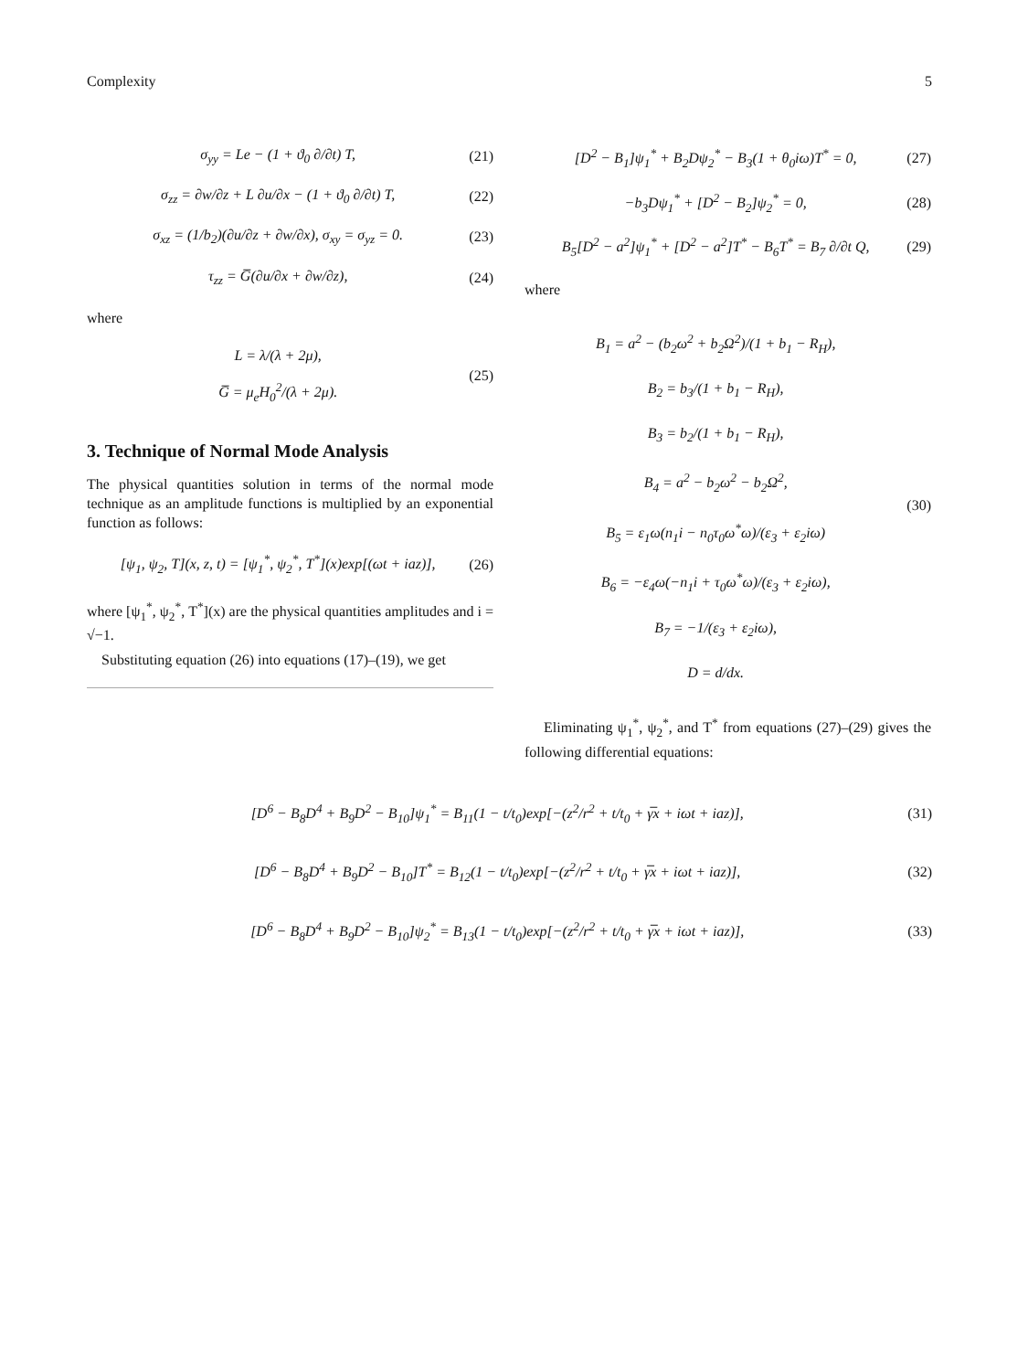Complexity 5
σ<sub>yy</sub> = Le − (1 + ϑ<sub>0</sub> ∂/∂t) T, (21)
σ<sub>zz</sub> = ∂w/∂z + L ∂u/∂x − (1 + ϑ<sub>0</sub> ∂/∂t) T, (22)
σ<sub>xz</sub> = (1/b<sub>2</sub>)(∂u/∂z + ∂w/∂x), σ<sub>xy</sub> = σ<sub>yz</sub> = 0. (23)
τ<sub>zz</sub> = G̅(∂u/∂x + ∂w/∂z), (24)
where
L = λ/(λ + 2μ),
G̅ = μ<sub>e</sub>H<sub>0</sub><sup>2</sup>/(λ + 2μ). (25)
3. Technique of Normal Mode Analysis
The physical quantities solution in terms of the normal mode technique as an amplitude functions is multiplied by an exponential function as follows:
[ψ<sub>1</sub>, ψ<sub>2</sub>, T](x, z, t) = [ψ<sub>1</sub><sup>*</sup>, ψ<sub>2</sub><sup>*</sup>, T<sup>*</sup>](x)exp[(ωt + iaz)], (26)
where [ψ<sub>1</sub><sup>*</sup>, ψ<sub>2</sub><sup>*</sup>, T<sup>*</sup>](x) are the physical quantities amplitudes and i = √−1.
Substituting equation (26) into equations (17)–(19), we get
[D<sup>2</sup> − B<sub>1</sub>]ψ<sub>1</sub><sup>*</sup> + B<sub>2</sub>Dψ<sub>2</sub><sup>*</sup> − B<sub>3</sub>(1 + θ<sub>0</sub>iω)T<sup>*</sup> = 0, (27)
−b<sub>3</sub>Dψ<sub>1</sub><sup>*</sup> + [D<sup>2</sup> − B<sub>2</sub>]ψ<sub>2</sub><sup>*</sup> = 0, (28)
B<sub>5</sub>[D<sup>2</sup> − a<sup>2</sup>]ψ<sub>1</sub><sup>*</sup> + [D<sup>2</sup> − a<sup>2</sup>]T<sup>*</sup> − B<sub>6</sub>T<sup>*</sup> = B<sub>7</sub> ∂/∂t Q, (29)
where
B<sub>1</sub> = a<sup>2</sup> − (b<sub>2</sub>ω<sup>2</sup> + b<sub>2</sub>Ω<sup>2</sup>)/(1 + b<sub>1</sub> − R<sub>H</sub>),
B<sub>2</sub> = b<sub>3</sub>/(1 + b<sub>1</sub> − R<sub>H</sub>),
B<sub>3</sub> = b<sub>2</sub>/(1 + b<sub>1</sub> − R<sub>H</sub>),
B<sub>4</sub> = a<sup>2</sup> − b<sub>2</sub>ω<sup>2</sup> − b<sub>2</sub>Ω<sup>2</sup>,
B<sub>5</sub> = ε<sub>1</sub>ω(n<sub>1</sub>i − n<sub>0</sub>τ<sub>0</sub>ω<sup>*</sup>ω)/(ε<sub>3</sub> + ε<sub>2</sub>iω)
B<sub>6</sub> = −ε<sub>4</sub>ω(−n<sub>1</sub>i + τ<sub>0</sub>ω<sup>*</sup>ω)/(ε<sub>3</sub> + ε<sub>2</sub>iω),
B<sub>7</sub> = −1/(ε<sub>3</sub> + ε<sub>2</sub>iω),
D = d/dx. (30)
Eliminating ψ<sub>1</sub><sup>*</sup>, ψ<sub>2</sub><sup>*</sup>, and T<sup>*</sup> from equations (27)–(29) gives the following differential equations:
[D<sup>6</sup> − B<sub>8</sub>D<sup>4</sup> + B<sub>9</sub>D<sup>2</sup> − B<sub>10</sub>]ψ<sub>1</sub><sup>*</sup> = B<sub>11</sub>(1 − t/t<sub>0</sub>)exp[−(z<sup>2</sup>/r<sup>2</sup> + t/t<sub>0</sub> + γ̅x + iωt + iaz)], (31)
[D<sup>6</sup> − B<sub>8</sub>D<sup>4</sup> + B<sub>9</sub>D<sup>2</sup> − B<sub>10</sub>]T<sup>*</sup> = B<sub>12</sub>(1 − t/t<sub>0</sub>)exp[−(z<sup>2</sup>/r<sup>2</sup> + t/t<sub>0</sub> + γ̅x + iωt + iaz)], (32)
[D<sup>6</sup> − B<sub>8</sub>D<sup>4</sup> + B<sub>9</sub>D<sup>2</sup> − B<sub>10</sub>]ψ<sub>2</sub><sup>*</sup> = B<sub>13</sub>(1 − t/t<sub>0</sub>)exp[−(z<sup>2</sup>/r<sup>2</sup> + t/t<sub>0</sub> + γ̅x + iωt + iaz)], (33)